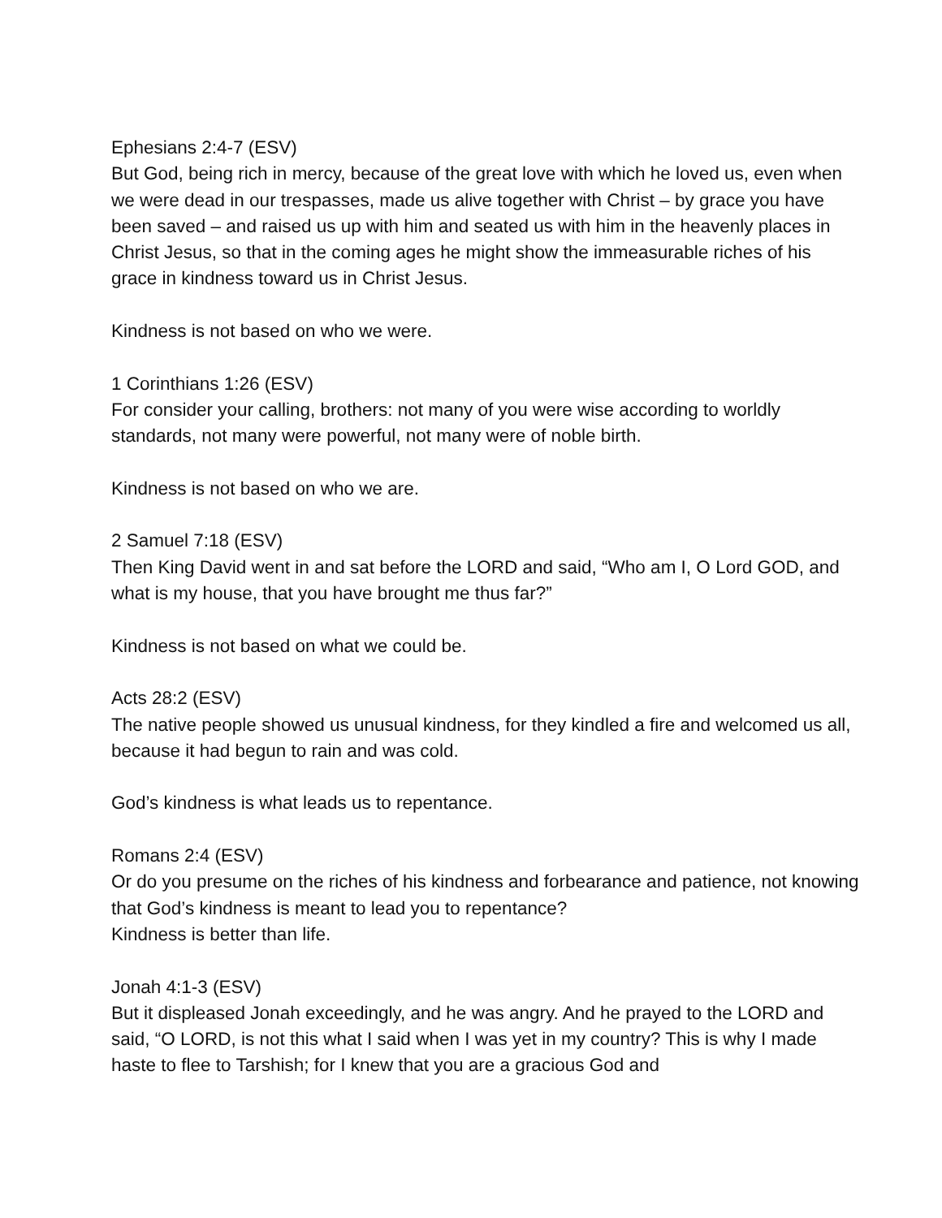Ephesians 2:4-7 (ESV)
But God, being rich in mercy, because of the great love with which he loved us, even when we were dead in our trespasses, made us alive together with Christ – by grace you have been saved – and raised us up with him and seated us with him in the heavenly places in Christ Jesus, so that in the coming ages he might show the immeasurable riches of his grace in kindness toward us in Christ Jesus.
Kindness is not based on who we were.
1 Corinthians 1:26 (ESV)
For consider your calling, brothers: not many of you were wise according to worldly standards, not many were powerful, not many were of noble birth.
Kindness is not based on who we are.
2 Samuel 7:18 (ESV)
Then King David went in and sat before the LORD and said, “Who am I, O Lord GOD, and what is my house, that you have brought me thus far?”
Kindness is not based on what we could be.
Acts 28:2 (ESV)
The native people showed us unusual kindness, for they kindled a fire and welcomed us all, because it had begun to rain and was cold.
God’s kindness is what leads us to repentance.
Romans 2:4 (ESV)
Or do you presume on the riches of his kindness and forbearance and patience, not knowing that God’s kindness is meant to lead you to repentance?
Kindness is better than life.
Jonah 4:1-3 (ESV)
But it displeased Jonah exceedingly, and he was angry. And he prayed to the LORD and said, “O LORD, is not this what I said when I was yet in my country? This is why I made haste to flee to Tarshish; for I knew that you are a gracious God and